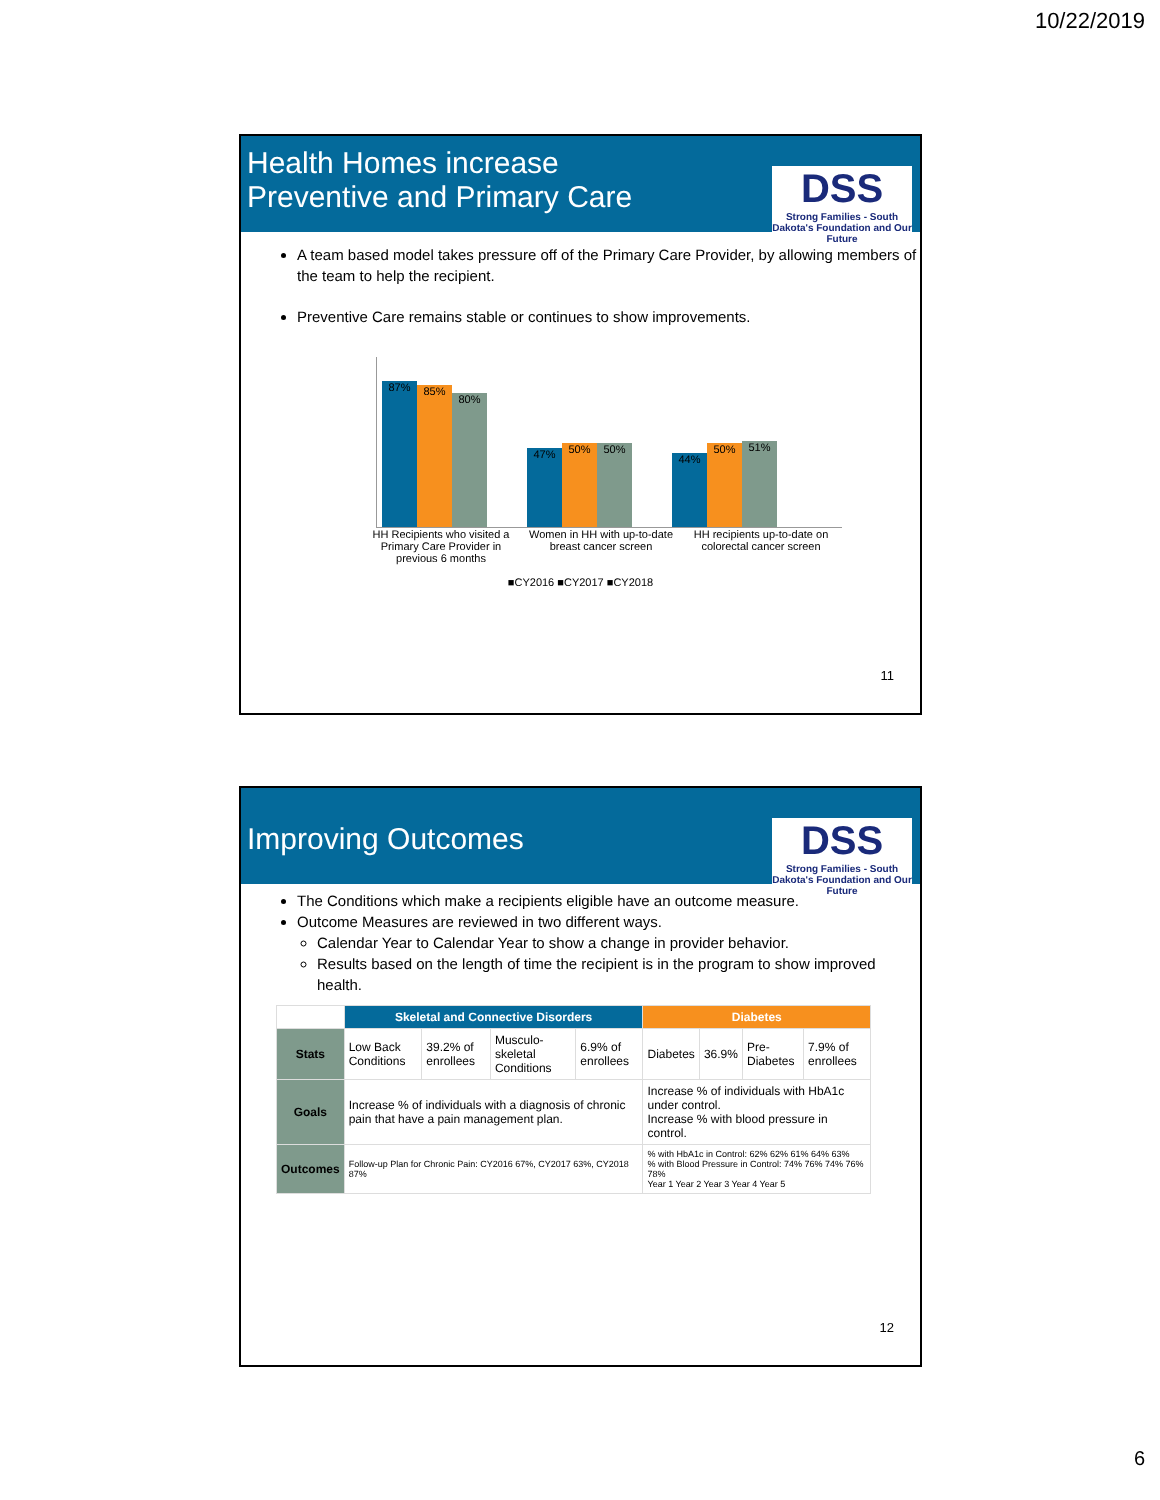10/22/2019
Health Homes increase
Preventive and Primary Care
DSS
Strong Families - South Dakota's Foundation and Our Future
A team based model takes pressure off of the Primary Care Provider, by allowing members of the team to help the recipient.
Preventive Care remains stable or continues to show improvements.
87%
85%
80%
47%
50%
50%
44%
50%
51%
HH Recipients who visited a Primary Care Provider in previous 6 months
Women in HH with up-to-date breast cancer screen
HH recipients up-to-date on colorectal cancer screen
■CY2016 ■CY2017 ■CY2018
11
Improving Outcomes
DSS
Strong Families - South Dakota's Foundation and Our Future
The Conditions which make a recipients eligible have an outcome measure.
Outcome Measures are reviewed in two different ways.
Calendar Year to Calendar Year to show a change in provider behavior.
Results based on the length of time the recipient is in the program to show improved health.
| | Skeletal and Connective Disorders | | | | Diabetes | | | |
| --- | --- | --- | --- | --- | --- | --- | --- | --- |
| Stats | Low Back Conditions | 39.2% of enrollees | Musculo-skeletal Conditions | 6.9% of enrollees | Diabetes | 36.9% | Pre-Diabetes | 7.9% of enrollees |
| Goals | Increase % of individuals with a diagnosis of chronic pain that have a pain management plan. | | | | Increase % of individuals with HbA1c under control. Increase % with blood pressure in control. | | | |
| Outcomes | Follow-up Plan for Chronic Pain: CY2016 67%, CY2017 63%, CY2018 87% | | | | % with HbA1c in Control: 62% 62% 61% 64% 63% % with Blood Pressure in Control: 74% 76% 74% 76% 78% Year 1 Year 2 Year 3 Year 4 Year 5 | | | |
12
6